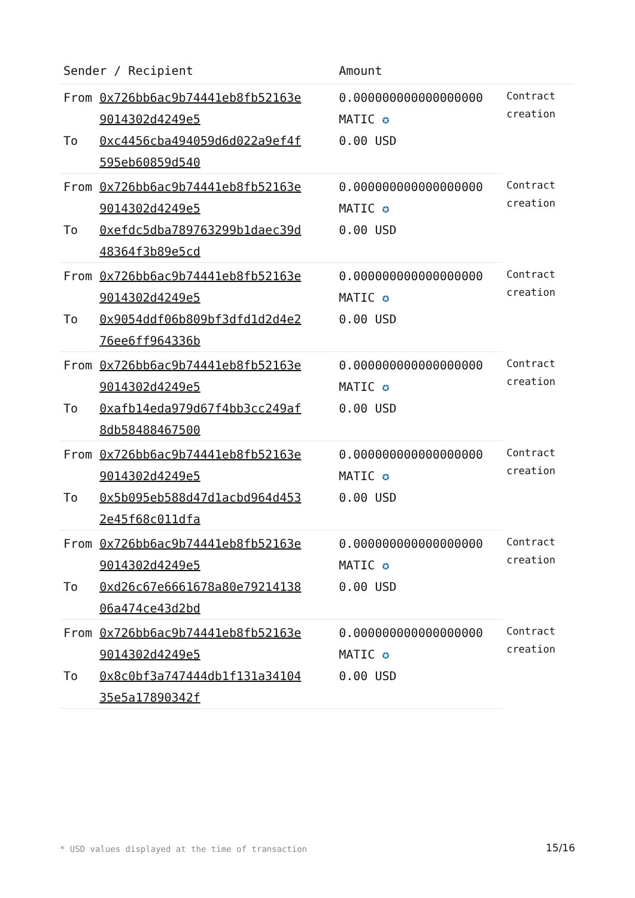| Sender / Recipient | | Amount | |
| --- | --- | --- | --- |
| From | 0x726bb6ac9b74441eb8fb52163e 9014302d4249e5 | 0.000000000000000000 MATIC ✪ | Contract creation |
| To | 0xc4456cba494059d6d022a9ef4f 595eb60859d540 | 0.00 USD | |
| From | 0x726bb6ac9b74441eb8fb52163e 9014302d4249e5 | 0.000000000000000000 MATIC ✪ | Contract creation |
| To | 0xefdc5dba789763299b1daec39d 48364f3b89e5cd | 0.00 USD | |
| From | 0x726bb6ac9b74441eb8fb52163e 9014302d4249e5 | 0.000000000000000000 MATIC ✪ | Contract creation |
| To | 0x9054ddf06b809bf3dfd1d2d4e2 76ee6ff964336b | 0.00 USD | |
| From | 0x726bb6ac9b74441eb8fb52163e 9014302d4249e5 | 0.000000000000000000 MATIC ✪ | Contract creation |
| To | 0xafb14eda979d67f4bb3cc249af 8db58488467500 | 0.00 USD | |
| From | 0x726bb6ac9b74441eb8fb52163e 9014302d4249e5 | 0.000000000000000000 MATIC ✪ | Contract creation |
| To | 0x5b095eb588d47d1acbd964d453 2e45f68c011dfa | 0.00 USD | |
| From | 0x726bb6ac9b74441eb8fb52163e 9014302d4249e5 | 0.000000000000000000 MATIC ✪ | Contract creation |
| To | 0xd26c67e6661678a80e79214138 06a474ce43d2bd | 0.00 USD | |
| From | 0x726bb6ac9b74441eb8fb52163e 9014302d4249e5 | 0.000000000000000000 MATIC ✪ | Contract creation |
| To | 0x8c0bf3a747444db1f131a34104 35e5a17890342f | 0.00 USD | |
* USD values displayed at the time of transaction 15/16